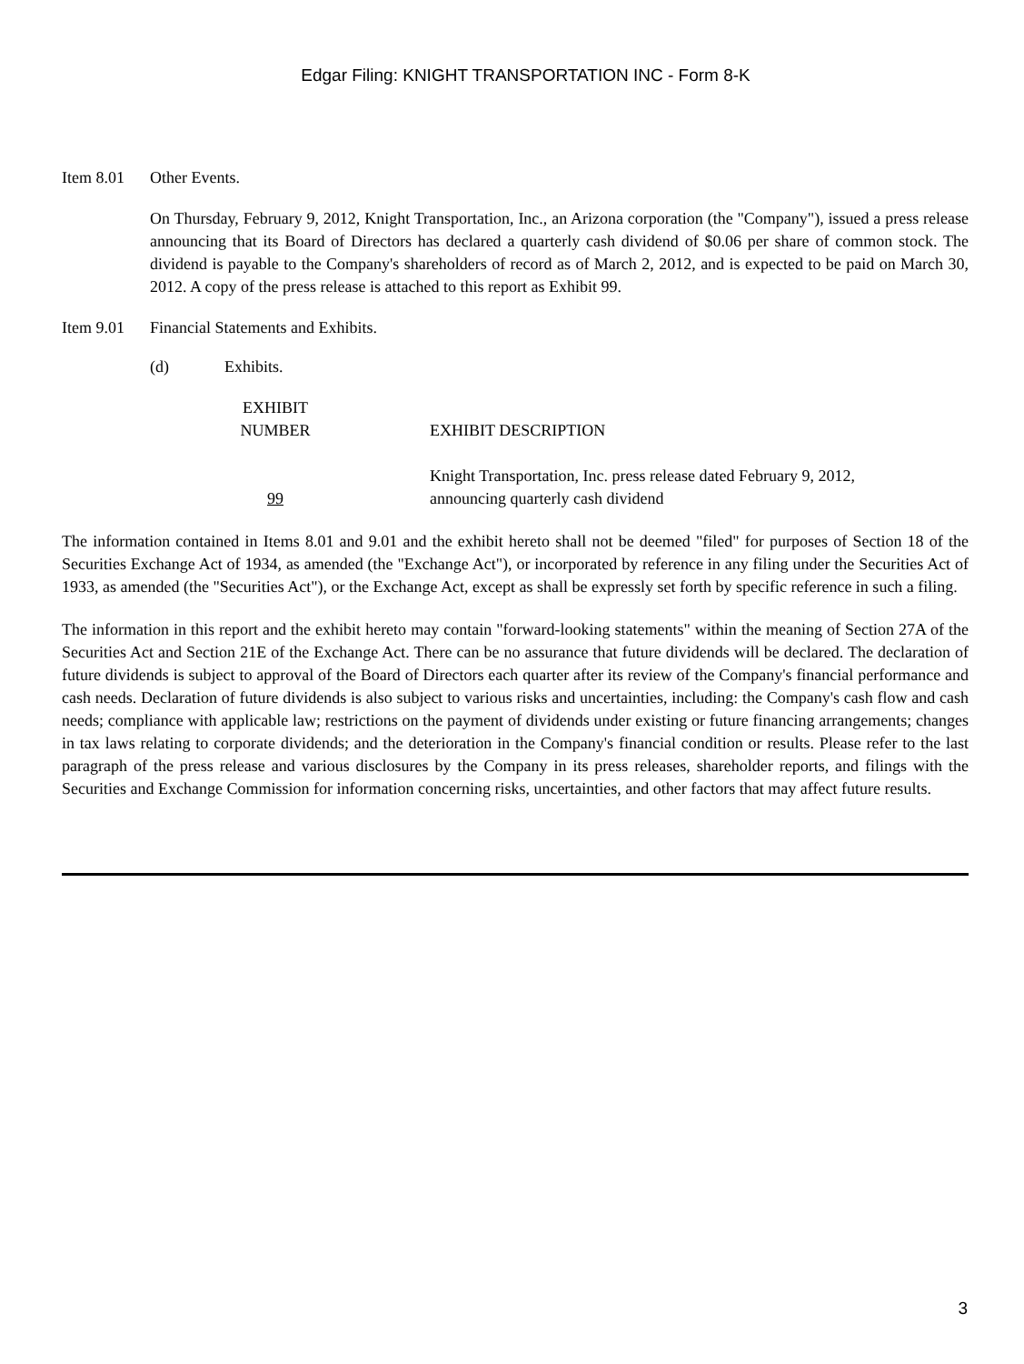Edgar Filing: KNIGHT TRANSPORTATION INC - Form 8-K
Item 8.01 Other Events.
On Thursday, February 9, 2012, Knight Transportation, Inc., an Arizona corporation (the "Company"), issued a press release announcing that its Board of Directors has declared a quarterly cash dividend of $0.06 per share of common stock. The dividend is payable to the Company's shareholders of record as of March 2, 2012, and is expected to be paid on March 30, 2012. A copy of the press release is attached to this report as Exhibit 99.
Item 9.01 Financial Statements and Exhibits.
(d) Exhibits.
| EXHIBIT NUMBER | | EXHIBIT DESCRIPTION |
| --- | --- | --- |
| 99 | | Knight Transportation, Inc. press release dated February 9, 2012, announcing quarterly cash dividend |
The information contained in Items 8.01 and 9.01 and the exhibit hereto shall not be deemed "filed" for purposes of Section 18 of the Securities Exchange Act of 1934, as amended (the "Exchange Act"), or incorporated by reference in any filing under the Securities Act of 1933, as amended (the "Securities Act"), or the Exchange Act, except as shall be expressly set forth by specific reference in such a filing.
The information in this report and the exhibit hereto may contain "forward-looking statements" within the meaning of Section 27A of the Securities Act and Section 21E of the Exchange Act. There can be no assurance that future dividends will be declared. The declaration of future dividends is subject to approval of the Board of Directors each quarter after its review of the Company's financial performance and cash needs. Declaration of future dividends is also subject to various risks and uncertainties, including: the Company's cash flow and cash needs; compliance with applicable law; restrictions on the payment of dividends under existing or future financing arrangements; changes in tax laws relating to corporate dividends; and the deterioration in the Company's financial condition or results. Please refer to the last paragraph of the press release and various disclosures by the Company in its press releases, shareholder reports, and filings with the Securities and Exchange Commission for information concerning risks, uncertainties, and other factors that may affect future results.
3